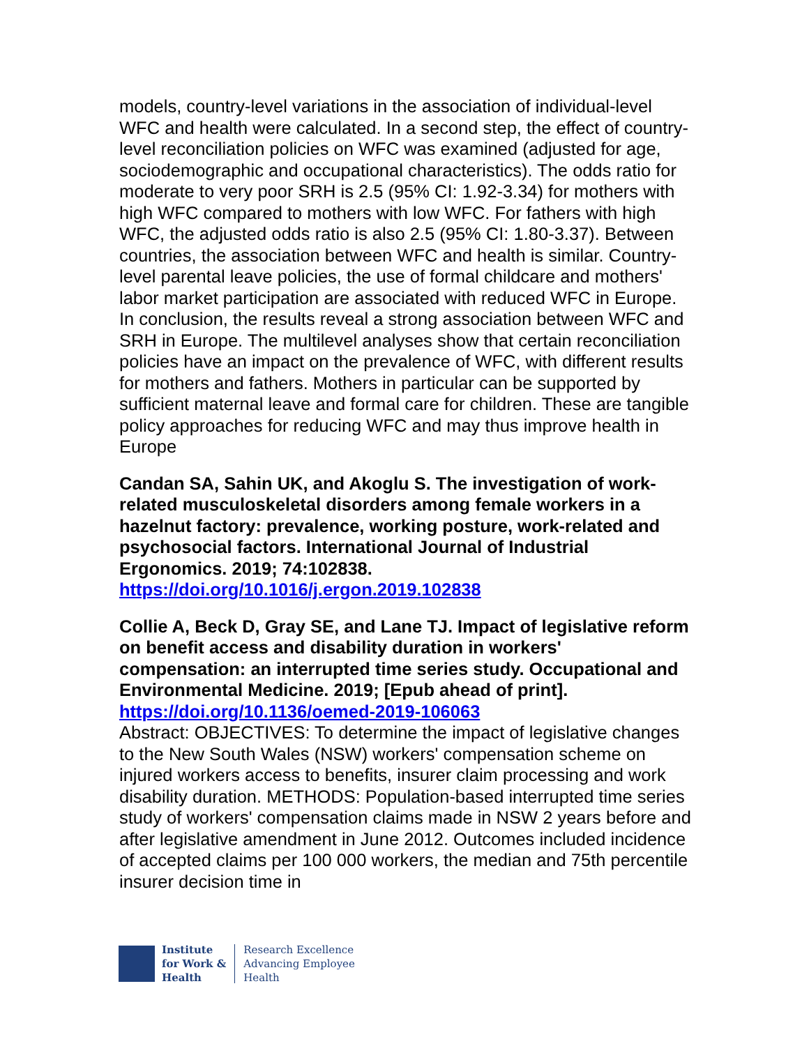models, country-level variations in the association of individual-level WFC and health were calculated. In a second step, the effect of country-level reconciliation policies on WFC was examined (adjusted for age, sociodemographic and occupational characteristics). The odds ratio for moderate to very poor SRH is 2.5 (95% CI: 1.92-3.34) for mothers with high WFC compared to mothers with low WFC. For fathers with high WFC, the adjusted odds ratio is also 2.5 (95% CI: 1.80-3.37). Between countries, the association between WFC and health is similar. Country-level parental leave policies, the use of formal childcare and mothers' labor market participation are associated with reduced WFC in Europe. In conclusion, the results reveal a strong association between WFC and SRH in Europe. The multilevel analyses show that certain reconciliation policies have an impact on the prevalence of WFC, with different results for mothers and fathers. Mothers in particular can be supported by sufficient maternal leave and formal care for children. These are tangible policy approaches for reducing WFC and may thus improve health in Europe
Candan SA, Sahin UK, and Akoglu S. The investigation of work-related musculoskeletal disorders among female workers in a hazelnut factory: prevalence, working posture, work-related and psychosocial factors. International Journal of Industrial Ergonomics. 2019; 74:102838.
https://doi.org/10.1016/j.ergon.2019.102838
Collie A, Beck D, Gray SE, and Lane TJ. Impact of legislative reform on benefit access and disability duration in workers' compensation: an interrupted time series study. Occupational and Environmental Medicine. 2019; [Epub ahead of print].
https://doi.org/10.1136/oemed-2019-106063
Abstract: OBJECTIVES: To determine the impact of legislative changes to the New South Wales (NSW) workers' compensation scheme on injured workers access to benefits, insurer claim processing and work disability duration. METHODS: Population-based interrupted time series study of workers' compensation claims made in NSW 2 years before and after legislative amendment in June 2012. Outcomes included incidence of accepted claims per 100 000 workers, the median and 75th percentile insurer decision time in
Institute
for Work &
Health
Research Excellence
Advancing Employee
Health